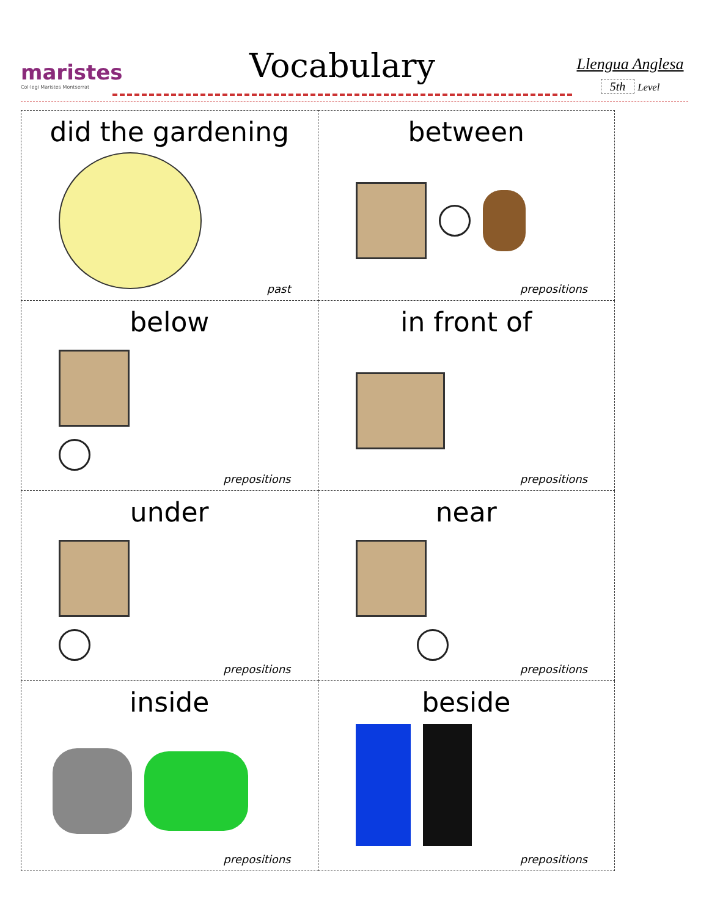maristes
Col·legi Maristes Montserrat
Vocabulary
Llengua Anglesa
5th Level
| did the gardening past | between prepositions |
| below prepositions | in front of prepositions |
| under prepositions | near prepositions |
| inside prepositions | beside prepositions |